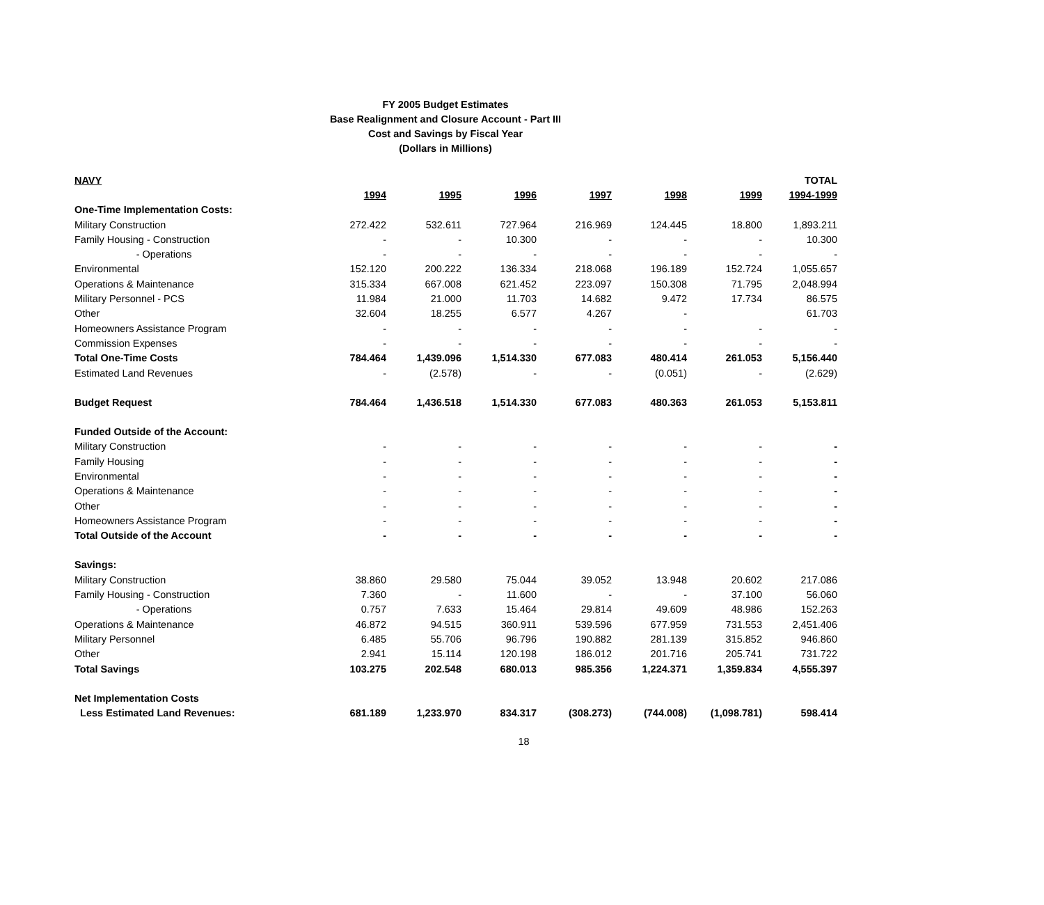FY 2005 Budget Estimates
Base Realignment and Closure Account - Part III
Cost and Savings by Fiscal Year
(Dollars in Millions)
| NAVY | | | | | | | TOTAL |
| | 1994 | 1995 | 1996 | 1997 | 1998 | 1999 | 1994-1999 |
| One-Time Implementation Costs: | | | | | | | |
| Military Construction | 272.422 | 532.611 | 727.964 | 216.969 | 124.445 | 18.800 | 1,893.211 |
| Family Housing - Construction | - | - | 10.300 | - | - | - | 10.300 |
| - Operations | - | - | - | - | - | - | - |
| Environmental | 152.120 | 200.222 | 136.334 | 218.068 | 196.189 | 152.724 | 1,055.657 |
| Operations & Maintenance | 315.334 | 667.008 | 621.452 | 223.097 | 150.308 | 71.795 | 2,048.994 |
| Military Personnel - PCS | 11.984 | 21.000 | 11.703 | 14.682 | 9.472 | 17.734 | 86.575 |
| Other | 32.604 | 18.255 | 6.577 | 4.267 | - | | 61.703 |
| Homeowners Assistance Program | - | - | - | - | - | - | - |
| Commission Expenses | - | - | - | - | - | - | - |
| Total One-Time Costs | 784.464 | 1,439.096 | 1,514.330 | 677.083 | 480.414 | 261.053 | 5,156.440 |
| Estimated Land Revenues | - | (2.578) | - | - | (0.051) | - | (2.629) |
| Budget Request | 784.464 | 1,436.518 | 1,514.330 | 677.083 | 480.363 | 261.053 | 5,153.811 |
| Funded Outside of the Account: | | | | | | | |
| Military Construction | - | - | - | - | - | - | - |
| Family Housing | - | - | - | - | - | - | - |
| Environmental | - | - | - | - | - | - | - |
| Operations & Maintenance | - | - | - | - | - | - | - |
| Other | - | - | - | - | - | - | - |
| Homeowners Assistance Program | - | - | - | - | - | - | - |
| Total Outside of the Account | - | - | - | - | - | - | - |
| Savings: | | | | | | | |
| Military Construction | 38.860 | 29.580 | 75.044 | 39.052 | 13.948 | 20.602 | 217.086 |
| Family Housing - Construction | 7.360 | - | 11.600 | - | - | 37.100 | 56.060 |
| - Operations | 0.757 | 7.633 | 15.464 | 29.814 | 49.609 | 48.986 | 152.263 |
| Operations & Maintenance | 46.872 | 94.515 | 360.911 | 539.596 | 677.959 | 731.553 | 2,451.406 |
| Military Personnel | 6.485 | 55.706 | 96.796 | 190.882 | 281.139 | 315.852 | 946.860 |
| Other | 2.941 | 15.114 | 120.198 | 186.012 | 201.716 | 205.741 | 731.722 |
| Total Savings | 103.275 | 202.548 | 680.013 | 985.356 | 1,224.371 | 1,359.834 | 4,555.397 |
| Net Implementation Costs | | | | | | | |
| Less Estimated Land Revenues: | 681.189 | 1,233.970 | 834.317 | (308.273) | (744.008) | (1,098.781) | 598.414 |
18